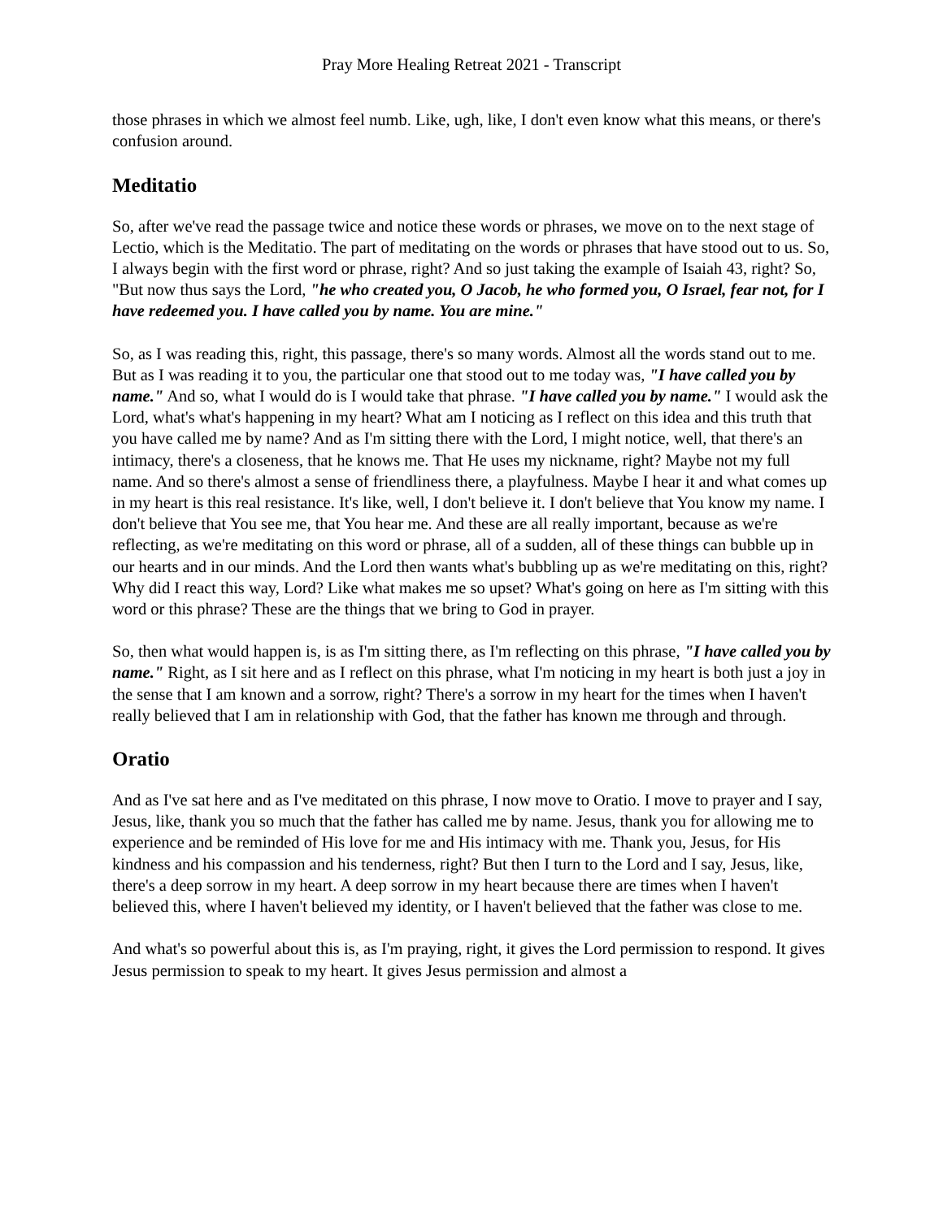Pray More Healing Retreat 2021 - Transcript
those phrases in which we almost feel numb. Like, ugh, like, I don't even know what this means, or there's confusion around.
Meditatio
So, after we've read the passage twice and notice these words or phrases, we move on to the next stage of Lectio, which is the Meditatio. The part of meditating on the words or phrases that have stood out to us. So, I always begin with the first word or phrase, right? And so just taking the example of Isaiah 43, right? So, "But now thus says the Lord, "he who created you, O Jacob, he who formed you, O Israel, fear not, for I have redeemed you. I have called you by name. You are mine."
So, as I was reading this, right, this passage, there's so many words. Almost all the words stand out to me. But as I was reading it to you, the particular one that stood out to me today was, "I have called you by name." And so, what I would do is I would take that phrase. "I have called you by name." I would ask the Lord, what's what's happening in my heart? What am I noticing as I reflect on this idea and this truth that you have called me by name? And as I'm sitting there with the Lord, I might notice, well, that there's an intimacy, there's a closeness, that he knows me. That He uses my nickname, right? Maybe not my full name. And so there's almost a sense of friendliness there, a playfulness. Maybe I hear it and what comes up in my heart is this real resistance. It's like, well, I don't believe it. I don't believe that You know my name. I don't believe that You see me, that You hear me. And these are all really important, because as we're reflecting, as we're meditating on this word or phrase, all of a sudden, all of these things can bubble up in our hearts and in our minds. And the Lord then wants what's bubbling up as we're meditating on this, right? Why did I react this way, Lord? Like what makes me so upset? What's going on here as I'm sitting with this word or this phrase? These are the things that we bring to God in prayer.
So, then what would happen is, is as I'm sitting there, as I'm reflecting on this phrase, "I have called you by name." Right, as I sit here and as I reflect on this phrase, what I'm noticing in my heart is both just a joy in the sense that I am known and a sorrow, right? There's a sorrow in my heart for the times when I haven't really believed that I am in relationship with God, that the father has known me through and through.
Oratio
And as I've sat here and as I've meditated on this phrase, I now move to Oratio. I move to prayer and I say, Jesus, like, thank you so much that the father has called me by name. Jesus, thank you for allowing me to experience and be reminded of His love for me and His intimacy with me. Thank you, Jesus, for His kindness and his compassion and his tenderness, right? But then I turn to the Lord and I say, Jesus, like, there's a deep sorrow in my heart. A deep sorrow in my heart because there are times when I haven't believed this, where I haven't believed my identity, or I haven't believed that the father was close to me.
And what's so powerful about this is, as I'm praying, right, it gives the Lord permission to respond. It gives Jesus permission to speak to my heart. It gives Jesus permission and almost a